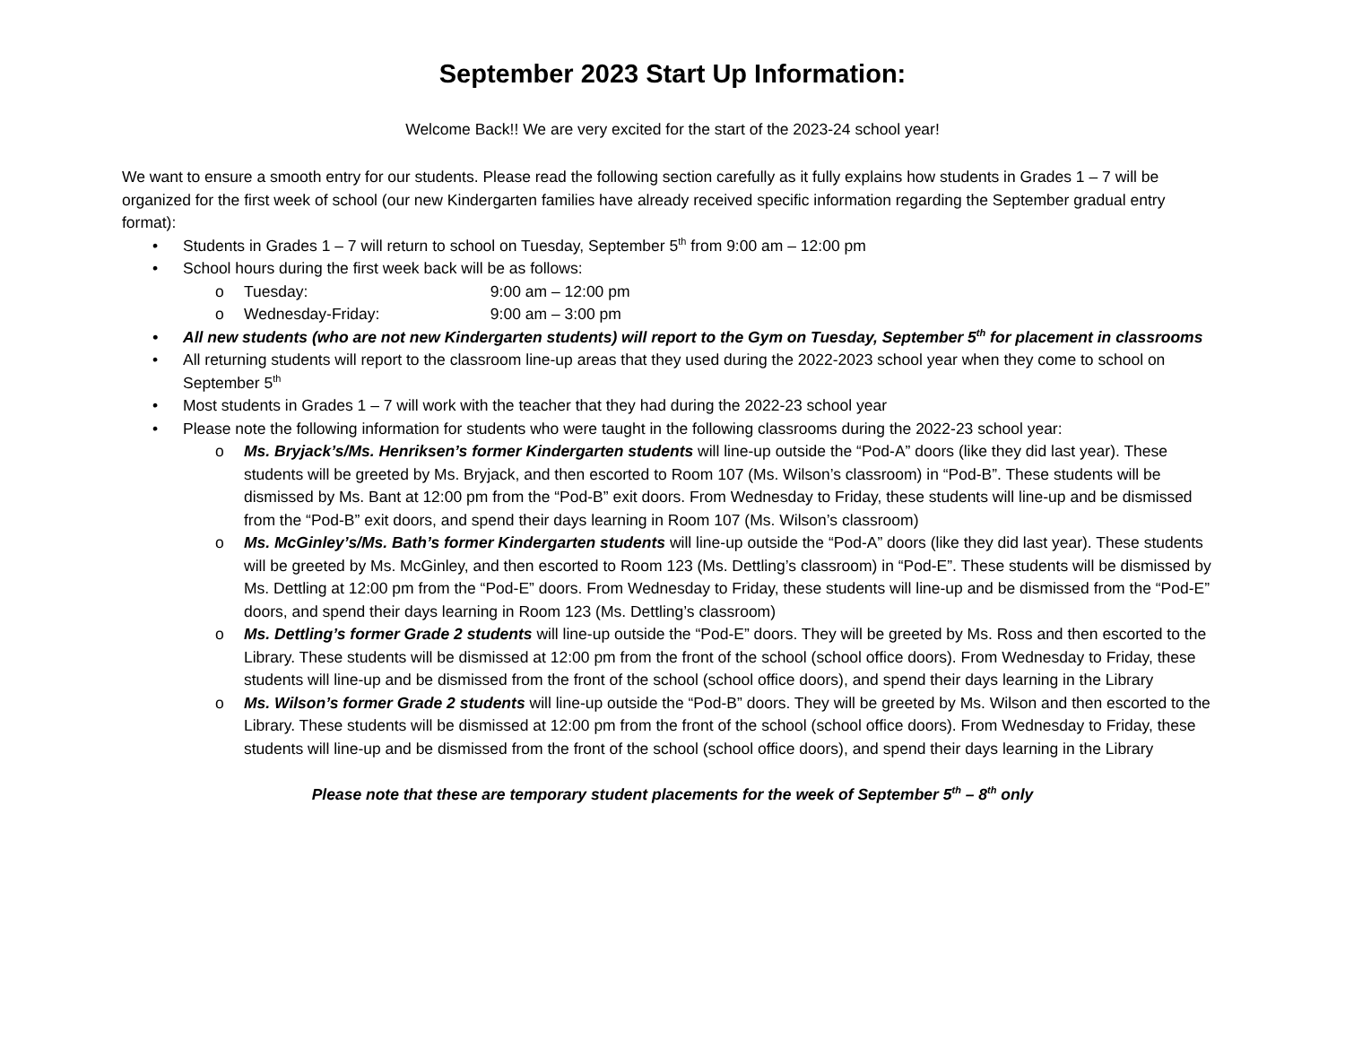September 2023 Start Up Information:
Welcome Back!! We are very excited for the start of the 2023-24 school year!
We want to ensure a smooth entry for our students. Please read the following section carefully as it fully explains how students in Grades 1 – 7 will be organized for the first week of school (our new Kindergarten families have already received specific information regarding the September gradual entry format):
• Students in Grades 1 – 7 will return to school on Tuesday, September 5<sup>th</sup> from 9:00 am – 12:00 pm
• School hours during the first week back will be as follows:
o Tuesday: 9:00 am – 12:00 pm
o Wednesday-Friday: 9:00 am – 3:00 pm
• All new students (who are not new Kindergarten students) will report to the Gym on Tuesday, September 5<sup>th</sup> for placement in classrooms
• All returning students will report to the classroom line-up areas that they used during the 2022-2023 school year when they come to school on September 5<sup>th</sup>
• Most students in Grades 1 – 7 will work with the teacher that they had during the 2022-23 school year
• Please note the following information for students who were taught in the following classrooms during the 2022-23 school year:
o Ms. Bryjack’s/Ms. Henriksen’s former Kindergarten students will line-up outside the “Pod-A” doors (like they did last year). These students will be greeted by Ms. Bryjack, and then escorted to Room 107 (Ms. Wilson’s classroom) in “Pod-B”. These students will be dismissed by Ms. Bant at 12:00 pm from the “Pod-B” exit doors. From Wednesday to Friday, these students will line-up and be dismissed from the “Pod-B” exit doors, and spend their days learning in Room 107 (Ms. Wilson’s classroom)
o Ms. McGinley’s/Ms. Bath’s former Kindergarten students will line-up outside the “Pod-A” doors (like they did last year). These students will be greeted by Ms. McGinley, and then escorted to Room 123 (Ms. Dettling’s classroom) in “Pod-E”. These students will be dismissed by Ms. Dettling at 12:00 pm from the “Pod-E” doors. From Wednesday to Friday, these students will line-up and be dismissed from the “Pod-E” doors, and spend their days learning in Room 123 (Ms. Dettling’s classroom)
o Ms. Dettling’s former Grade 2 students will line-up outside the “Pod-E” doors. They will be greeted by Ms. Ross and then escorted to the Library. These students will be dismissed at 12:00 pm from the front of the school (school office doors). From Wednesday to Friday, these students will line-up and be dismissed from the front of the school (school office doors), and spend their days learning in the Library
o Ms. Wilson’s former Grade 2 students will line-up outside the “Pod-B” doors. They will be greeted by Ms. Wilson and then escorted to the Library. These students will be dismissed at 12:00 pm from the front of the school (school office doors). From Wednesday to Friday, these students will line-up and be dismissed from the front of the school (school office doors), and spend their days learning in the Library
Please note that these are temporary student placements for the week of September 5<sup>th</sup> – 8<sup>th</sup> only